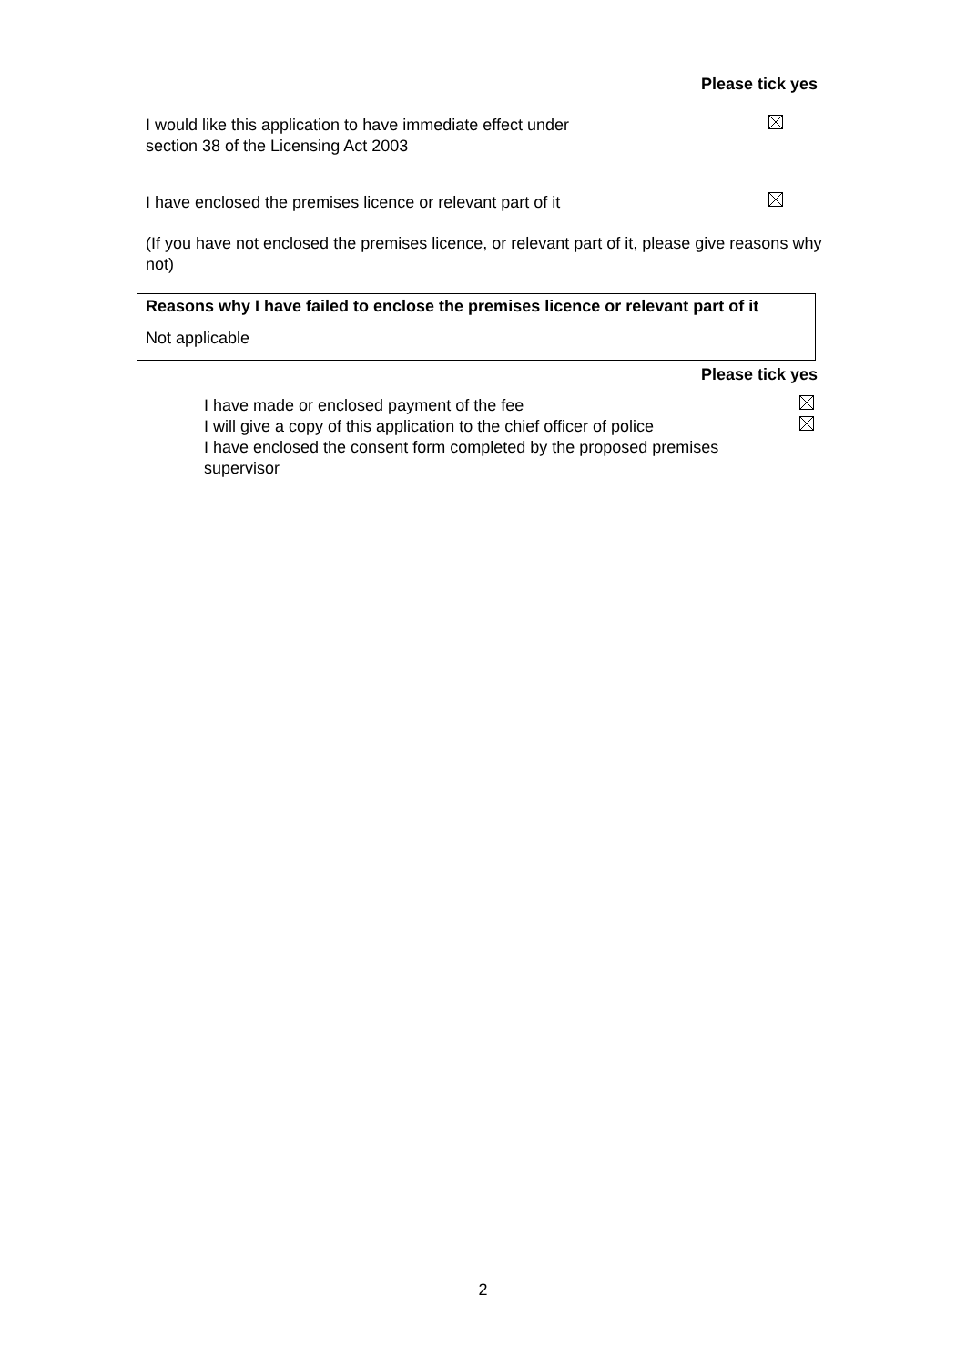Please tick yes
I would like this application to have immediate effect under
section 38 of the Licensing Act 2003
I have enclosed the premises licence or relevant part of it
(If you have not enclosed the premises licence, or relevant part of it, please give reasons why not)
Reasons why I have failed to enclose the premises licence or relevant part of it
Not applicable
Please tick yes
I have made or enclosed payment of the fee
I will give a copy of this application to the chief officer of police
I have enclosed the consent form completed by the proposed premises supervisor
2